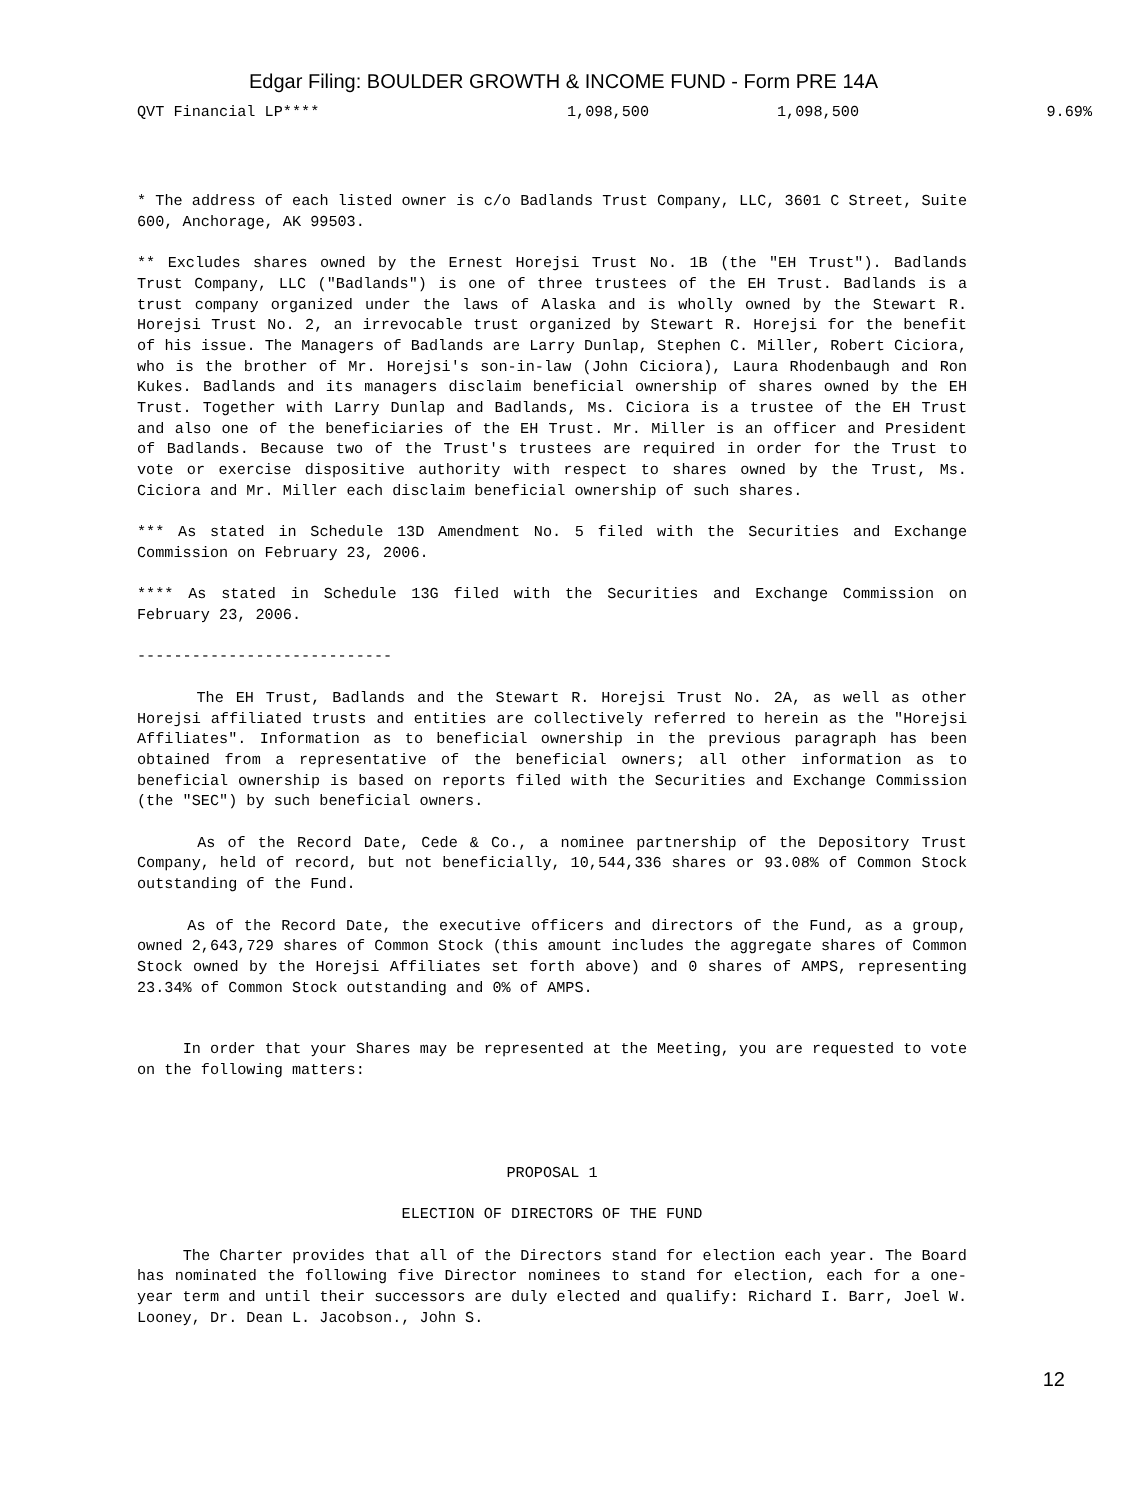Edgar Filing: BOULDER GROWTH & INCOME FUND - Form PRE 14A
| QVT Financial LP**** | 1,098,500 | 1,098,500 | 9.69% |
* The address of each listed owner is c/o Badlands Trust Company, LLC, 3601 C Street, Suite 600, Anchorage, AK 99503.
** Excludes shares owned by the Ernest Horejsi Trust No. 1B (the "EH Trust"). Badlands Trust Company, LLC ("Badlands") is one of three trustees of the EH Trust. Badlands is a trust company organized under the laws of Alaska and is wholly owned by the Stewart R. Horejsi Trust No. 2, an irrevocable trust organized by Stewart R. Horejsi for the benefit of his issue. The Managers of Badlands are Larry Dunlap, Stephen C. Miller, Robert Ciciora, who is the brother of Mr. Horejsi's son-in-law (John Ciciora), Laura Rhodenbaugh and Ron Kukes. Badlands and its managers disclaim beneficial ownership of shares owned by the EH Trust. Together with Larry Dunlap and Badlands, Ms. Ciciora is a trustee of the EH Trust and also one of the beneficiaries of the EH Trust. Mr. Miller is an officer and President of Badlands. Because two of the Trust's trustees are required in order for the Trust to vote or exercise dispositive authority with respect to shares owned by the Trust, Ms. Ciciora and Mr. Miller each disclaim beneficial ownership of such shares.
*** As stated in Schedule 13D Amendment No. 5 filed with the Securities and Exchange Commission on February 23, 2006.
**** As stated in Schedule 13G filed with the Securities and Exchange Commission on February 23, 2006.
----------------------------
The EH Trust, Badlands and the Stewart R. Horejsi Trust No. 2A, as well as other Horejsi affiliated trusts and entities are collectively referred to herein as the "Horejsi Affiliates". Information as to beneficial ownership in the previous paragraph has been obtained from a representative of the beneficial owners; all other information as to beneficial ownership is based on reports filed with the Securities and Exchange Commission (the "SEC") by such beneficial owners.
As of the Record Date, Cede & Co., a nominee partnership of the Depository Trust Company, held of record, but not beneficially, 10,544,336 shares or 93.08% of Common Stock outstanding of the Fund.
As of the Record Date, the executive officers and directors of the Fund, as a group, owned 2,643,729 shares of Common Stock (this amount includes the aggregate shares of Common Stock owned by the Horejsi Affiliates set forth above) and 0 shares of AMPS, representing 23.34% of Common Stock outstanding and 0% of AMPS.
In order that your Shares may be represented at the Meeting, you are requested to vote on the following matters:
PROPOSAL 1
ELECTION OF DIRECTORS OF THE FUND
The Charter provides that all of the Directors stand for election each year. The Board has nominated the following five Director nominees to stand for election, each for a one-year term and until their successors are duly elected and qualify: Richard I. Barr, Joel W. Looney, Dr. Dean L. Jacobson., John S.
12